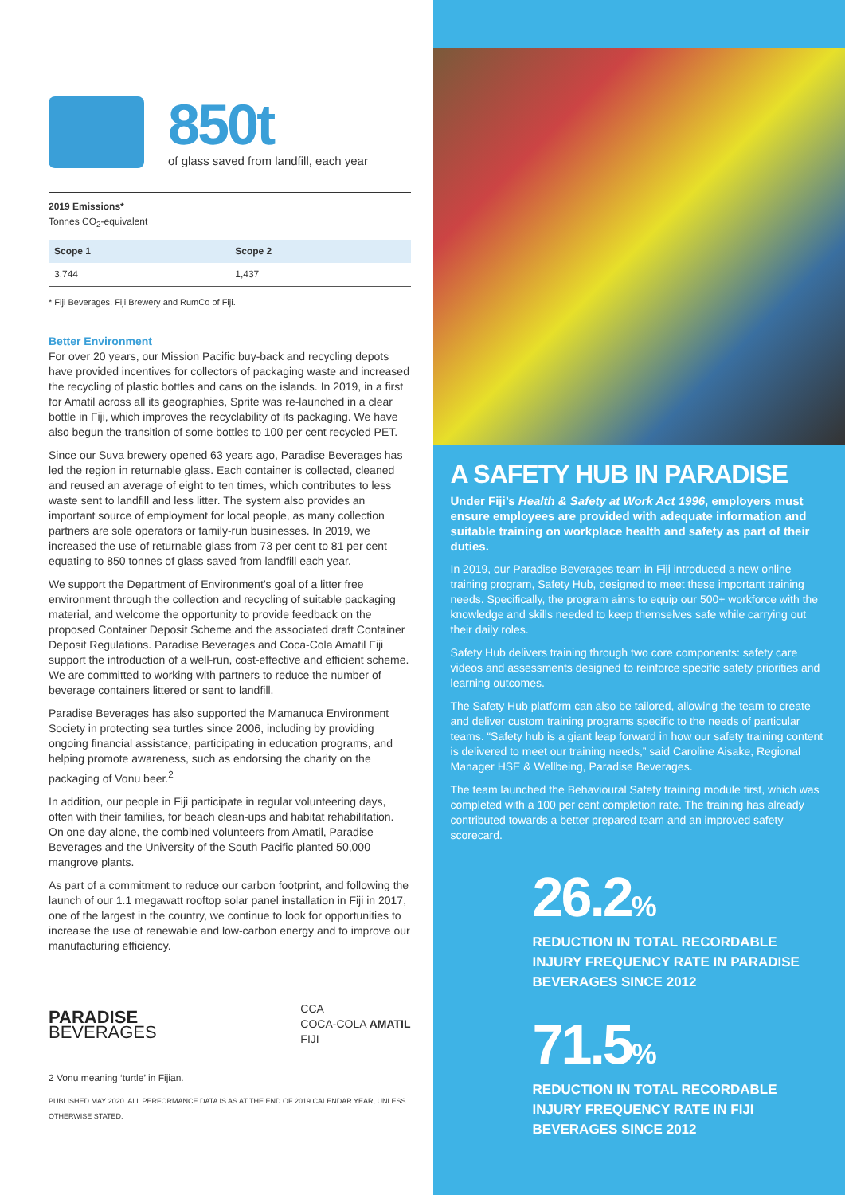850t
of glass saved from landfill, each year
2019 Emissions*
Tonnes CO<sub>2</sub>-equivalent
| Scope 1 | Scope 2 |
| --- | --- |
| 3,744 | 1,437 |
* Fiji Beverages, Fiji Brewery and RumCo of Fiji.
Better Environment
For over 20 years, our Mission Pacific buy-back and recycling depots have provided incentives for collectors of packaging waste and increased the recycling of plastic bottles and cans on the islands. In 2019, in a first for Amatil across all its geographies, Sprite was re-launched in a clear bottle in Fiji, which improves the recyclability of its packaging. We have also begun the transition of some bottles to 100 per cent recycled PET.
Since our Suva brewery opened 63 years ago, Paradise Beverages has led the region in returnable glass. Each container is collected, cleaned and reused an average of eight to ten times, which contributes to less waste sent to landfill and less litter. The system also provides an important source of employment for local people, as many collection partners are sole operators or family-run businesses. In 2019, we increased the use of returnable glass from 73 per cent to 81 per cent – equating to 850 tonnes of glass saved from landfill each year.
We support the Department of Environment’s goal of a litter free environment through the collection and recycling of suitable packaging material, and welcome the opportunity to provide feedback on the proposed Container Deposit Scheme and the associated draft Container Deposit Regulations. Paradise Beverages and Coca-Cola Amatil Fiji support the introduction of a well-run, cost-effective and efficient scheme. We are committed to working with partners to reduce the number of beverage containers littered or sent to landfill.
Paradise Beverages has also supported the Mamanuca Environment Society in protecting sea turtles since 2006, including by providing ongoing financial assistance, participating in education programs, and helping promote awareness, such as endorsing the charity on the packaging of Vonu beer.<sup>2</sup>
In addition, our people in Fiji participate in regular volunteering days, often with their families, for beach clean-ups and habitat rehabilitation. On one day alone, the combined volunteers from Amatil, Paradise Beverages and the University of the South Pacific planted 50,000 mangrove plants.
As part of a commitment to reduce our carbon footprint, and following the launch of our 1.1 megawatt rooftop solar panel installation in Fiji in 2017, one of the largest in the country, we continue to look for opportunities to increase the use of renewable and low-carbon energy and to improve our manufacturing efficiency.
PARADISE
BEVERAGES
CCA
COCA-COLA AMATIL
FIJI
2 Vonu meaning ‘turtle’ in Fijian.
PUBLISHED MAY 2020. ALL PERFORMANCE DATA IS AS AT THE END OF 2019 CALENDAR YEAR, UNLESS OTHERWISE STATED.
A SAFETY HUB IN PARADISE
Under Fiji’s Health & Safety at Work Act 1996, employers must ensure employees are provided with adequate information and suitable training on workplace health and safety as part of their duties.
In 2019, our Paradise Beverages team in Fiji introduced a new online training program, Safety Hub, designed to meet these important training needs. Specifically, the program aims to equip our 500+ workforce with the knowledge and skills needed to keep themselves safe while carrying out their daily roles.
Safety Hub delivers training through two core components: safety care videos and assessments designed to reinforce specific safety priorities and learning outcomes.
The Safety Hub platform can also be tailored, allowing the team to create and deliver custom training programs specific to the needs of particular teams. “Safety hub is a giant leap forward in how our safety training content is delivered to meet our training needs,” said Caroline Aisake, Regional Manager HSE & Wellbeing, Paradise Beverages.
The team launched the Behavioural Safety training module first, which was completed with a 100 per cent completion rate. The training has already contributed towards a better prepared team and an improved safety scorecard.
26.2%
REDUCTION IN TOTAL RECORDABLE INJURY FREQUENCY RATE IN PARADISE BEVERAGES SINCE 2012
71.5%
REDUCTION IN TOTAL RECORDABLE INJURY FREQUENCY RATE IN FIJI BEVERAGES SINCE 2012